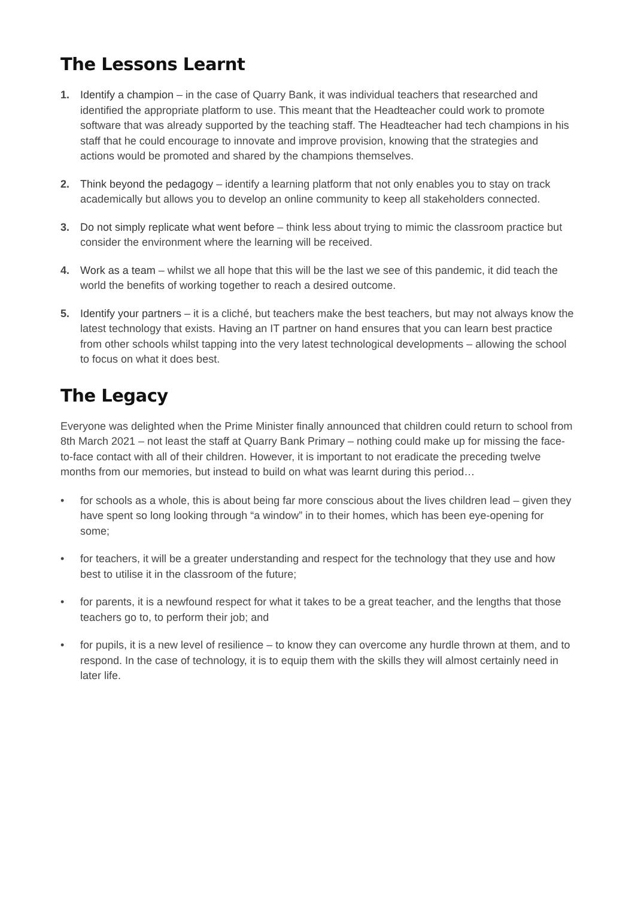The Lessons Learnt
1. Identify a champion – in the case of Quarry Bank, it was individual teachers that researched and identified the appropriate platform to use. This meant that the Headteacher could work to promote software that was already supported by the teaching staff. The Headteacher had tech champions in his staff that he could encourage to innovate and improve provision, knowing that the strategies and actions would be promoted and shared by the champions themselves.
2. Think beyond the pedagogy – identify a learning platform that not only enables you to stay on track academically but allows you to develop an online community to keep all stakeholders connected.
3. Do not simply replicate what went before – think less about trying to mimic the classroom practice but consider the environment where the learning will be received.
4. Work as a team – whilst we all hope that this will be the last we see of this pandemic, it did teach the world the benefits of working together to reach a desired outcome.
5. Identify your partners – it is a cliché, but teachers make the best teachers, but may not always know the latest technology that exists. Having an IT partner on hand ensures that you can learn best practice from other schools whilst tapping into the very latest technological developments – allowing the school to focus on what it does best.
The Legacy
Everyone was delighted when the Prime Minister finally announced that children could return to school from 8th March 2021 – not least the staff at Quarry Bank Primary – nothing could make up for missing the face-to-face contact with all of their children. However, it is important to not eradicate the preceding twelve months from our memories, but instead to build on what was learnt during this period…
• for schools as a whole, this is about being far more conscious about the lives children lead – given they have spent so long looking through “a window” in to their homes, which has been eye-opening for some;
• for teachers, it will be a greater understanding and respect for the technology that they use and how best to utilise it in the classroom of the future;
• for parents, it is a newfound respect for what it takes to be a great teacher, and the lengths that those teachers go to, to perform their job; and
• for pupils, it is a new level of resilience – to know they can overcome any hurdle thrown at them, and to respond. In the case of technology, it is to equip them with the skills they will almost certainly need in later life.